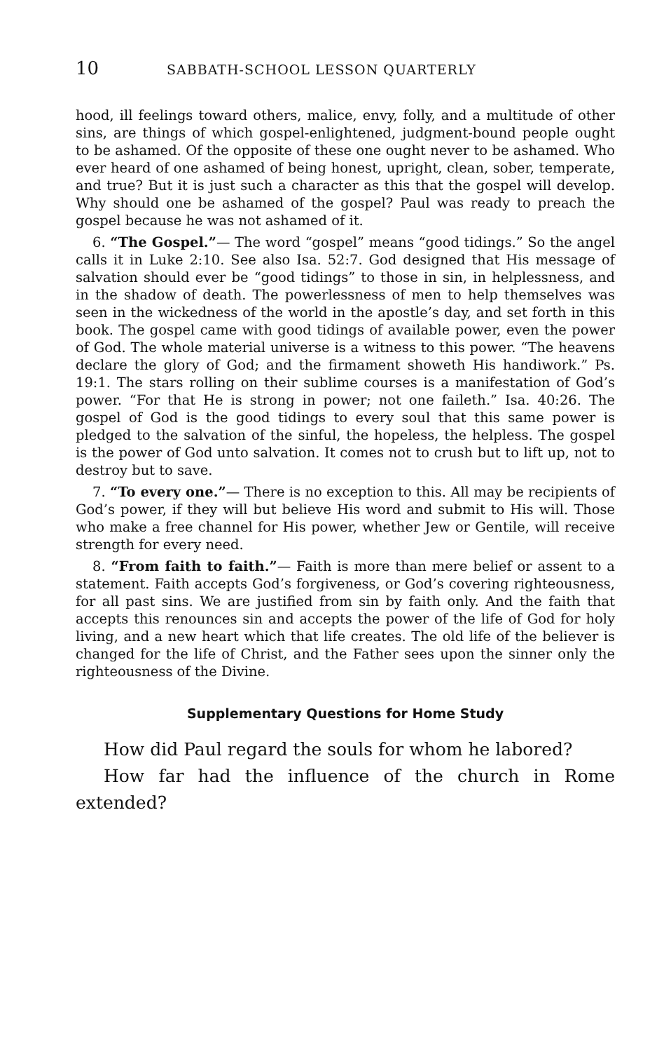10 SABBATH-SCHOOL LESSON QUARTERLY
hood, ill feelings toward others, malice, envy, folly, and a multitude of other sins, are things of which gospel-enlightened, judgment-bound people ought to be ashamed. Of the opposite of these one ought never to be ashamed. Who ever heard of one ashamed of being honest, upright, clean, sober, temperate, and true? But it is just such a character as this that the gospel will develop. Why should one be ashamed of the gospel? Paul was ready to preach the gospel because he was not ashamed of it.
6. “The Gospel.”— The word “gospel” means “good tidings.” So the angel calls it in Luke 2:10. See also Isa. 52:7. God designed that His message of salvation should ever be “good tidings” to those in sin, in helplessness, and in the shadow of death. The powerlessness of men to help themselves was seen in the wickedness of the world in the apostle’s day, and set forth in this book. The gospel came with good tidings of available power, even the power of God. The whole material universe is a witness to this power. “The heavens declare the glory of God; and the firmament showeth His handiwork.” Ps. 19:1. The stars rolling on their sublime courses is a manifestation of God’s power. “For that He is strong in power; not one faileth.” Isa. 40:26. The gospel of God is the good tidings to every soul that this same power is pledged to the salvation of the sinful, the hopeless, the helpless. The gospel is the power of God unto salvation. It comes not to crush but to lift up, not to destroy but to save.
7. “To every one.”— There is no exception to this. All may be recipients of God’s power, if they will but believe His word and submit to His will. Those who make a free channel for His power, whether Jew or Gentile, will receive strength for every need.
8. “From faith to faith.”— Faith is more than mere belief or assent to a statement. Faith accepts God’s forgiveness, or God’s covering righteousness, for all past sins. We are justified from sin by faith only. And the faith that accepts this renounces sin and accepts the power of the life of God for holy living, and a new heart which that life creates. The old life of the believer is changed for the life of Christ, and the Father sees upon the sinner only the righteousness of the Divine.
Supplementary Questions for Home Study
How did Paul regard the souls for whom he labored?
How far had the influence of the church in Rome extended?